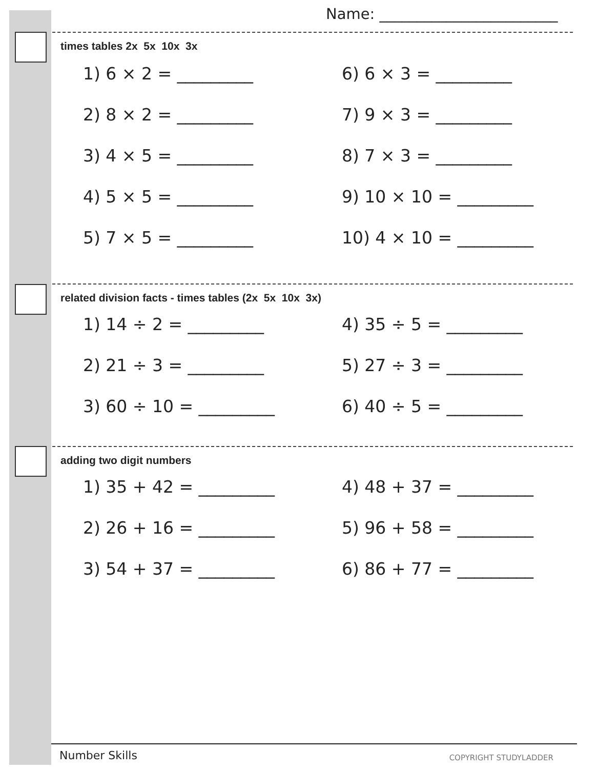Name: ________________________
times tables 2x 5x 10x 3x
1) 6 × 2 = _________
6) 6 × 3 = _________
2) 8 × 2 = _________
7) 9 × 3 = _________
3) 4 × 5 = _________
8) 7 × 3 = _________
4) 5 × 5 = _________
9) 10 × 10 = _________
5) 7 × 5 = _________
10) 4 × 10 = _________
related division facts - times tables (2x 5x 10x 3x)
1) 14 ÷ 2 = _________
4) 35 ÷ 5 = _________
2) 21 ÷ 3 = _________
5) 27 ÷ 3 = _________
3) 60 ÷ 10 = _________
6) 40 ÷ 5 = _________
adding two digit numbers
1) 35 + 42 = _________
4) 48 + 37 = _________
2) 26 + 16 = _________
5) 96 + 58 = _________
3) 54 + 37 = _________
6) 86 + 77 = _________
Number Skills COPYRIGHT STUDYLADDER